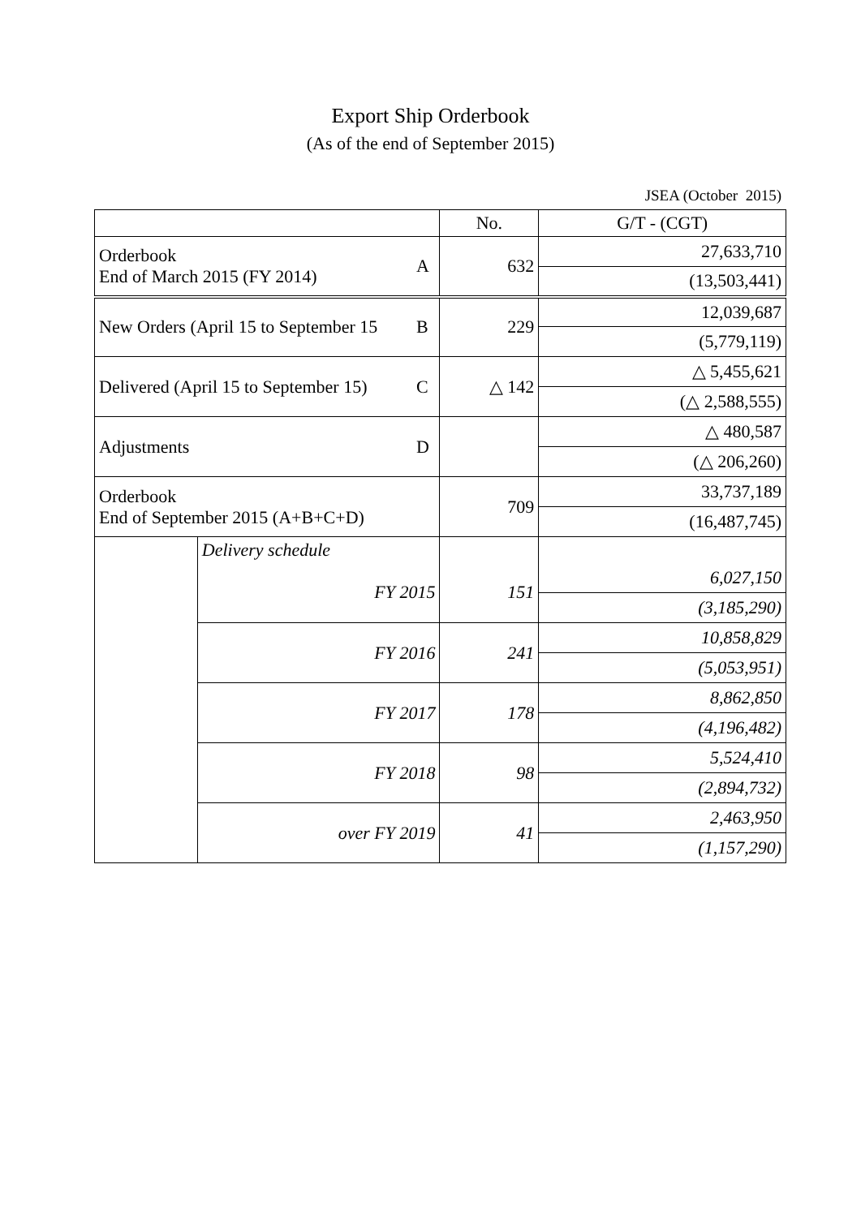Export Ship Orderbook
(As of the end of September 2015)
JSEA (October 2015)
| | | | No. | G/T - (CGT) |
| Orderbook End of March 2015 (FY 2014) | | A | 632 | 27,633,710 |
| | | | | (13,503,441) |
| New Orders (April 15 to September 15 | | B | 229 | 12,039,687 |
| | | | | (5,779,119) |
| Delivered (April 15 to September 15) | | C | △ 142 | △ 5,455,621 |
| | | | | (△ 2,588,555) |
| Adjustments | | D | | △ 480,587 |
| | | | | (△ 206,260) |
| Orderbook End of September 2015 (A+B+C+D) | | | 709 | 33,737,189 |
| | | | | (16,487,745) |
| | Delivery schedule | | | |
| | FY 2015 | | 151 | 6,027,150 |
| | | | | (3,185,290) |
| | FY 2016 | | 241 | 10,858,829 |
| | | | | (5,053,951) |
| | FY 2017 | | 178 | 8,862,850 |
| | | | | (4,196,482) |
| | FY 2018 | | 98 | 5,524,410 |
| | | | | (2,894,732) |
| | over FY 2019 | | 41 | 2,463,950 |
| | | | | (1,157,290) |